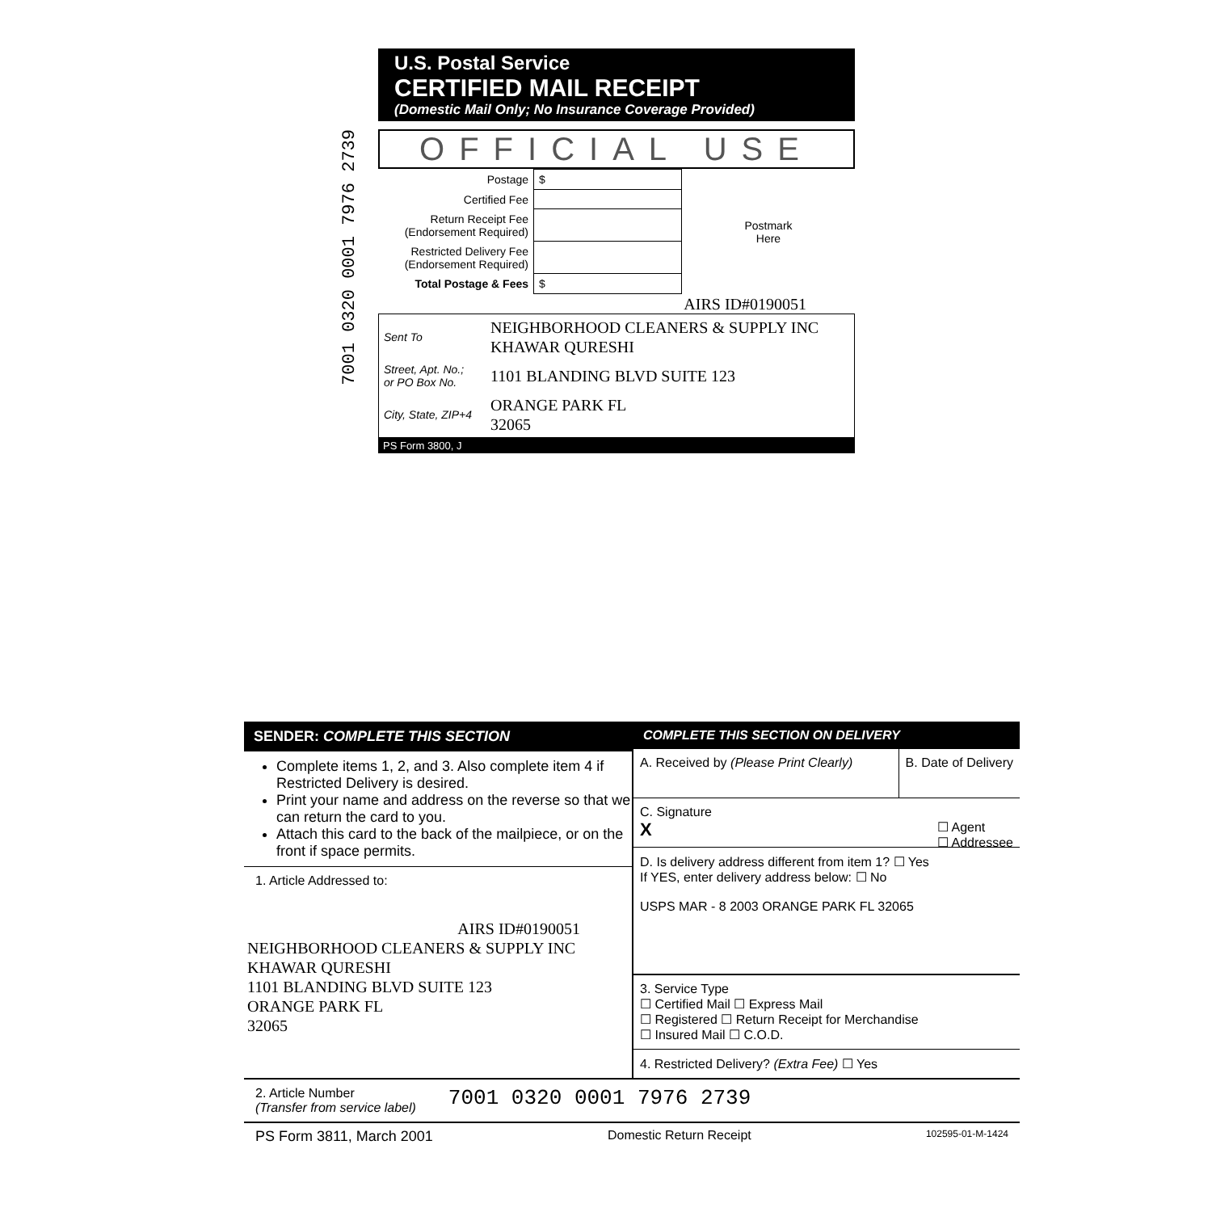7001 0320 0001 7976 2739
U.S. Postal Service
CERTIFIED MAIL RECEIPT
(Domestic Mail Only; No Insurance Coverage Provided)
OFFICIAL USE
| Postage | $ | Postmark Here |
| Certified Fee | | |
| Return Receipt Fee (Endorsement Required) | | |
| Restricted Delivery Fee (Endorsement Required) | | |
| Total Postage & Fees | $ | |
AIRS ID#0190051
| Sent To | NEIGHBORHOOD CLEANERS & SUPPLY INC KHAWAR QURESHI |
| Street, Apt. No.; or PO Box No. | 1101 BLANDING BLVD SUITE 123 |
| City, State, ZIP+4 | ORANGE PARK FL 32065 |
PS Form 3800, J
SENDER: COMPLETE THIS SECTION
Complete items 1, 2, and 3. Also complete item 4 if Restricted Delivery is desired.
Print your name and address on the reverse so that we can return the card to you.
Attach this card to the back of the mailpiece, or on the front if space permits.
1. Article Addressed to:
AIRS ID#0190051
NEIGHBORHOOD CLEANERS & SUPPLY INC
KHAWAR QURESHI
1101 BLANDING BLVD SUITE 123
ORANGE PARK FL
32065
COMPLETE THIS SECTION ON DELIVERY
A. Received by (Please Print Clearly)
B. Date of Delivery
C. Signature
X ☐ Agent
☐ Addressee
D. Is delivery address different from item 1? ☐ Yes
If YES, enter delivery address below: ☐ No
USPS MAR - 8 2003 ORANGE PARK FL 32065
3. Service Type
☐ Certified Mail ☐ Express Mail
☐ Registered ☐ Return Receipt for Merchandise
☐ Insured Mail ☐ C.O.D.
4. Restricted Delivery? (Extra Fee) ☐ Yes
2. Article Number
(Transfer from service label)
7001 0320 0001 7976 2739
PS Form 3811, March 2001 Domestic Return Receipt 102595-01-M-1424